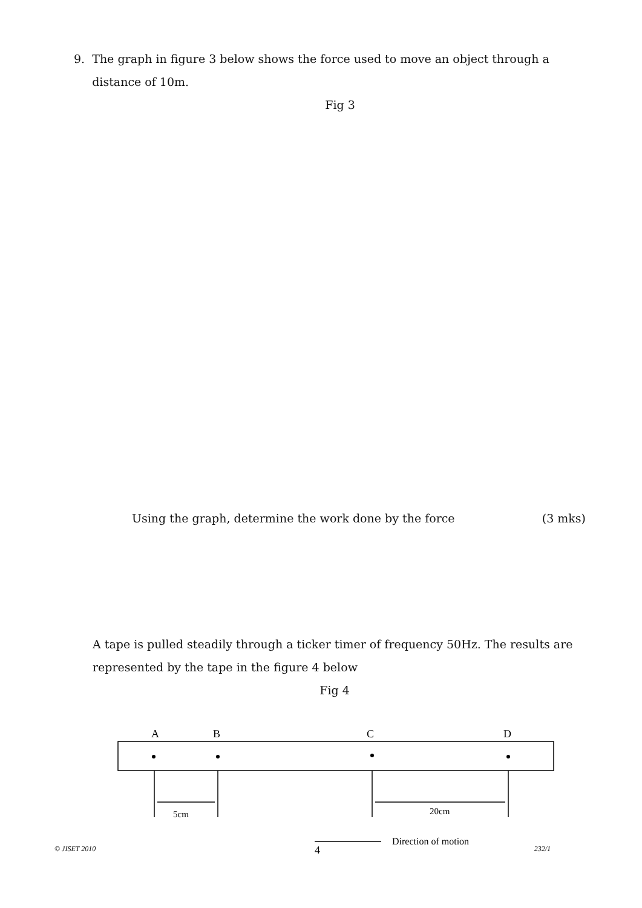9. The graph in figure 3 below shows the force used to move an object through a
distance of 10m.
Fig 3
Using the graph, determine the work done by the force (3 mks)
A tape is pulled steadily through a ticker timer of frequency 50Hz. The results are represented by the tape in the figure 4 below
Fig 4
A
B
C
D
5cm
20cm
Direction of motion
4
© JISET 2010 232/1